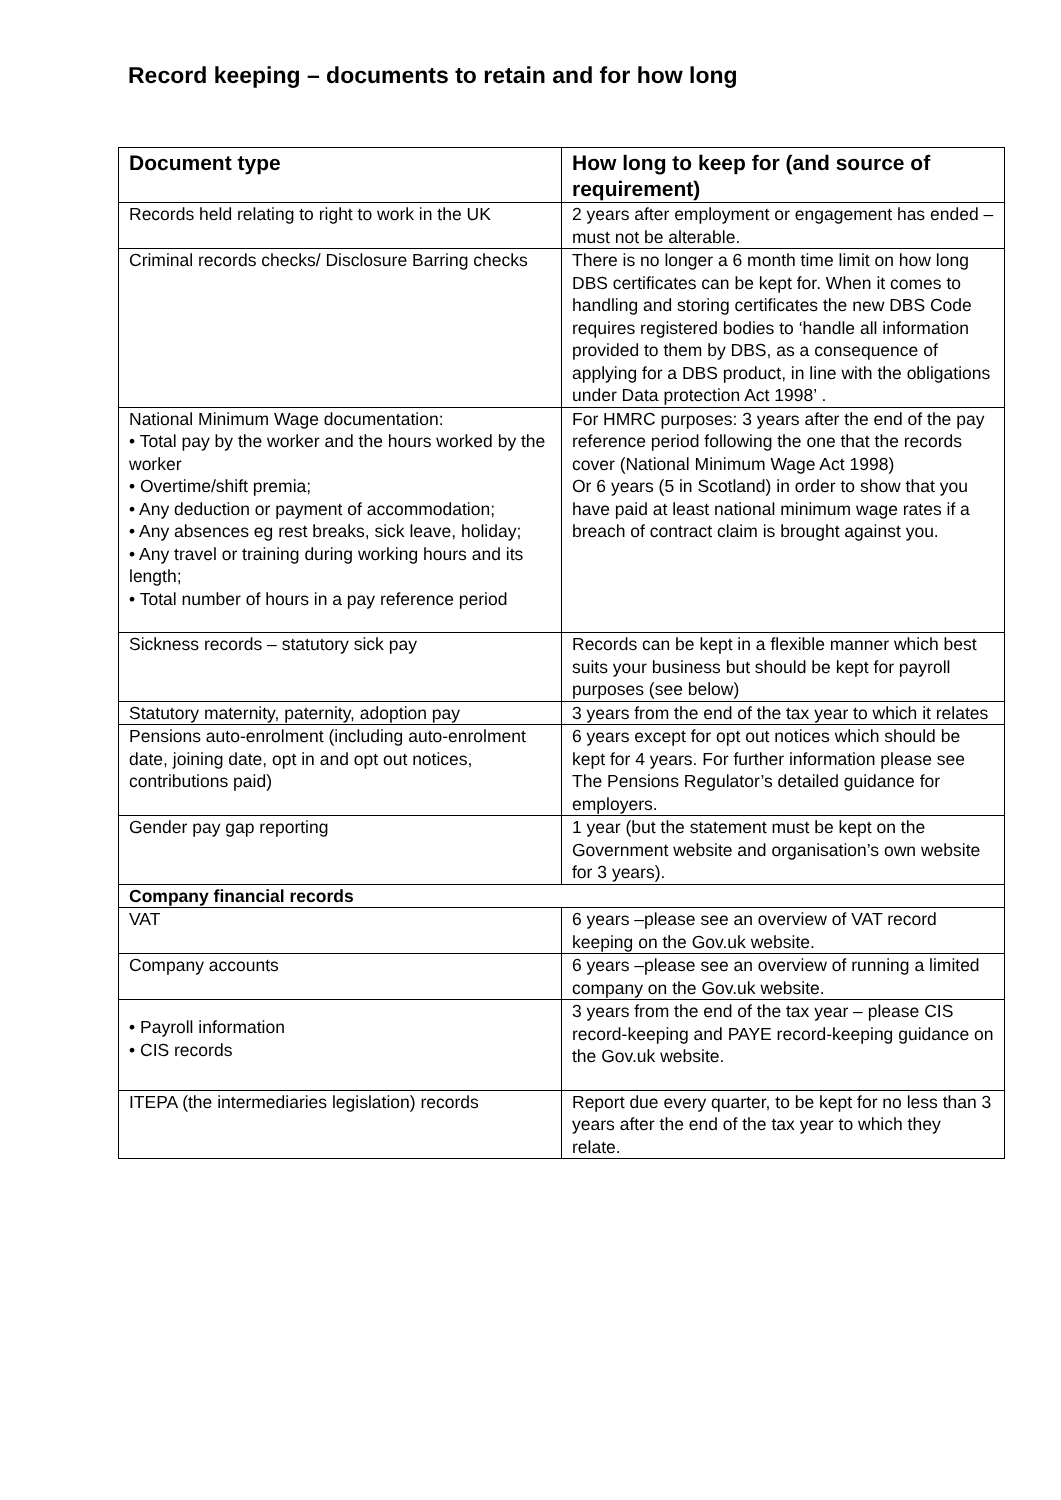Record keeping – documents to retain and for how long
| Document type | How long to keep for (and source of requirement) |
| --- | --- |
| Records held relating to right to work in the UK | 2 years after employment or engagement has ended – must not be alterable. |
| Criminal records checks/ Disclosure Barring checks | There is no longer a 6 month time limit on how long DBS certificates can be kept for. When it comes to handling and storing certificates the new DBS Code requires registered bodies to ‘handle all information provided to them by DBS, as a consequence of applying for a DBS product, in line with the obligations under Data protection Act 1998’ . |
| National Minimum Wage documentation: • Total pay by the worker and the hours worked by the worker • Overtime/shift premia; • Any deduction or payment of accommodation; • Any absences eg rest breaks, sick leave, holiday; • Any travel or training during working hours and its length; • Total number of hours in a pay reference period | For HMRC purposes: 3 years after the end of the pay reference period following the one that the records cover (National Minimum Wage Act 1998) Or 6 years (5 in Scotland) in order to show that you have paid at least national minimum wage rates if a breach of contract claim is brought against you. |
| Sickness records – statutory sick pay | Records can be kept in a flexible manner which best suits your business but should be kept for payroll purposes (see below) |
| Statutory maternity, paternity, adoption pay | 3 years from the end of the tax year to which it relates |
| Pensions auto-enrolment (including auto-enrolment date, joining date, opt in and opt out notices, contributions paid) | 6 years except for opt out notices which should be kept for 4 years. For further information please see The Pensions Regulator’s detailed guidance for employers. |
| Gender pay gap reporting | 1 year (but the statement must be kept on the Government website and organisation’s own website for 3 years). |
| Company financial records | |
| VAT | 6 years –please see an overview of VAT record keeping on the Gov.uk website. |
| Company accounts | 6 years –please see an overview of running a limited company on the Gov.uk website. |
| • Payroll information • CIS records | 3 years from the end of the tax year – please CIS record-keeping and PAYE record-keeping guidance on the Gov.uk website. |
| ITEPA (the intermediaries legislation) records | Report due every quarter, to be kept for no less than 3 years after the end of the tax year to which they relate. |